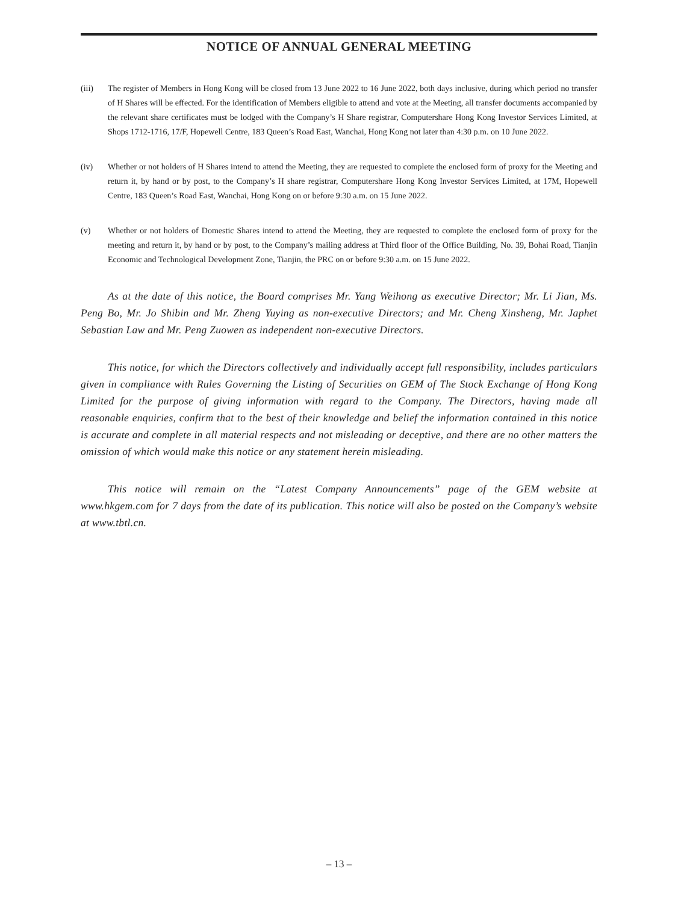NOTICE OF ANNUAL GENERAL MEETING
(iii) The register of Members in Hong Kong will be closed from 13 June 2022 to 16 June 2022, both days inclusive, during which period no transfer of H Shares will be effected. For the identification of Members eligible to attend and vote at the Meeting, all transfer documents accompanied by the relevant share certificates must be lodged with the Company’s H Share registrar, Computershare Hong Kong Investor Services Limited, at Shops 1712-1716, 17/F, Hopewell Centre, 183 Queen’s Road East, Wanchai, Hong Kong not later than 4:30 p.m. on 10 June 2022.
(iv) Whether or not holders of H Shares intend to attend the Meeting, they are requested to complete the enclosed form of proxy for the Meeting and return it, by hand or by post, to the Company’s H share registrar, Computershare Hong Kong Investor Services Limited, at 17M, Hopewell Centre, 183 Queen’s Road East, Wanchai, Hong Kong on or before 9:30 a.m. on 15 June 2022.
(v) Whether or not holders of Domestic Shares intend to attend the Meeting, they are requested to complete the enclosed form of proxy for the meeting and return it, by hand or by post, to the Company’s mailing address at Third floor of the Office Building, No. 39, Bohai Road, Tianjin Economic and Technological Development Zone, Tianjin, the PRC on or before 9:30 a.m. on 15 June 2022.
As at the date of this notice, the Board comprises Mr. Yang Weihong as executive Director; Mr. Li Jian, Ms. Peng Bo, Mr. Jo Shibin and Mr. Zheng Yuying as non-executive Directors; and Mr. Cheng Xinsheng, Mr. Japhet Sebastian Law and Mr. Peng Zuowen as independent non-executive Directors.
This notice, for which the Directors collectively and individually accept full responsibility, includes particulars given in compliance with Rules Governing the Listing of Securities on GEM of The Stock Exchange of Hong Kong Limited for the purpose of giving information with regard to the Company. The Directors, having made all reasonable enquiries, confirm that to the best of their knowledge and belief the information contained in this notice is accurate and complete in all material respects and not misleading or deceptive, and there are no other matters the omission of which would make this notice or any statement herein misleading.
This notice will remain on the “Latest Company Announcements” page of the GEM website at www.hkgem.com for 7 days from the date of its publication. This notice will also be posted on the Company’s website at www.tbtl.cn.
– 13 –